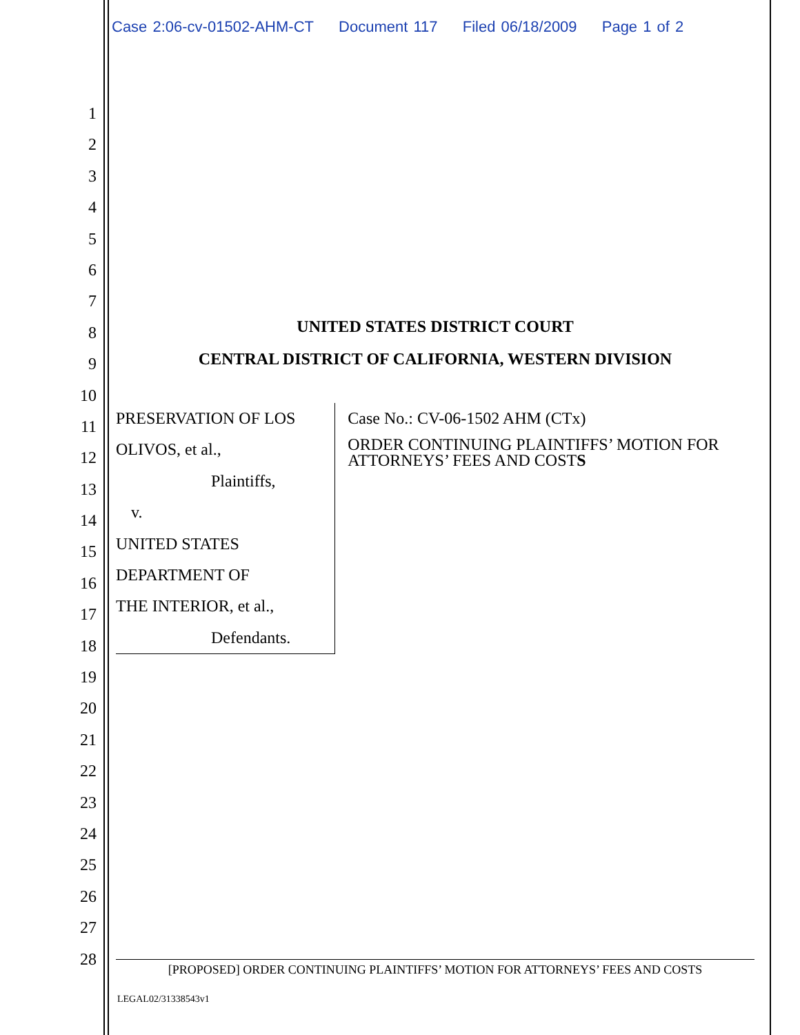Case 2:06-cv-01502-AHM-CT Document 117 Filed 06/18/2009 Page 1 of 2
1
2
3
4
5
6
7
8
9
10
11
12
13
14
15
16
17
18
19
20
21
22
23
24
25
26
27
28
UNITED STATES DISTRICT COURT
CENTRAL DISTRICT OF CALIFORNIA, WESTERN DIVISION
PRESERVATION OF LOS OLIVOS, et al.,
Plaintiffs,
v.
UNITED STATES DEPARTMENT OF
THE INTERIOR, et al.,
Defendants.
Case No.: CV-06-1502 AHM (CTx)
ORDER CONTINUING PLAINTIFFS’ MOTION FOR ATTORNEYS’ FEES AND COSTS
[PROPOSED] ORDER CONTINUING PLAINTIFFS’ MOTION FOR ATTORNEYS’ FEES AND COSTS
LEGAL02/31338543v1